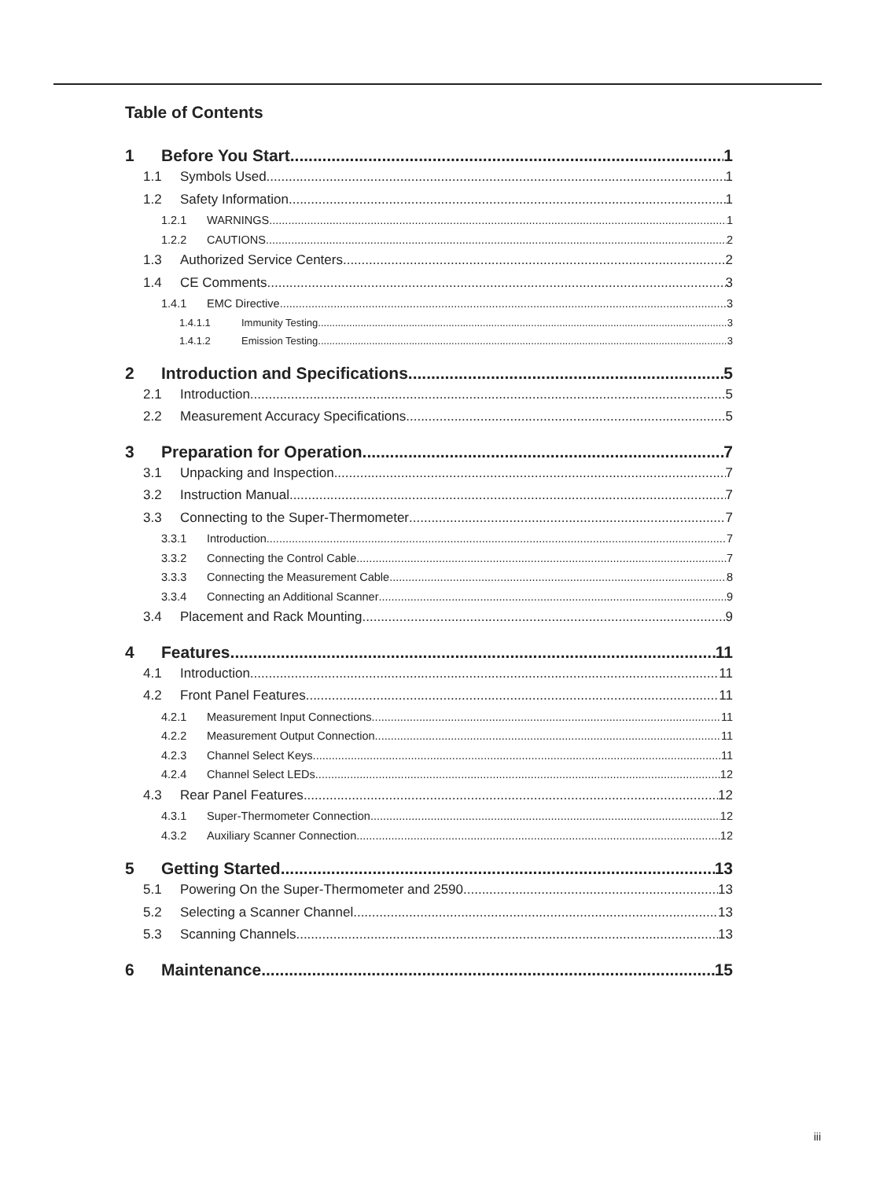Table of Contents
1 Before You Start 1
1.1 Symbols Used 1
1.2 Safety Information 1
1.2.1 WARNINGS 1
1.2.2 CAUTIONS 2
1.3 Authorized Service Centers 2
1.4 CE Comments 3
1.4.1 EMC Directive 3
1.4.1.1 Immunity Testing 3
1.4.1.2 Emission Testing 3
2 Introduction and Specifications 5
2.1 Introduction 5
2.2 Measurement Accuracy Specifications 5
3 Preparation for Operation 7
3.1 Unpacking and Inspection 7
3.2 Instruction Manual 7
3.3 Connecting to the Super-Thermometer 7
3.3.1 Introduction 7
3.3.2 Connecting the Control Cable 7
3.3.3 Connecting the Measurement Cable 8
3.3.4 Connecting an Additional Scanner 9
3.4 Placement and Rack Mounting 9
4 Features 11
4.1 Introduction 11
4.2 Front Panel Features 11
4.2.1 Measurement Input Connections 11
4.2.2 Measurement Output Connection 11
4.2.3 Channel Select Keys 11
4.2.4 Channel Select LEDs 12
4.3 Rear Panel Features 12
4.3.1 Super-Thermometer Connection 12
4.3.2 Auxiliary Scanner Connection 12
5 Getting Started 13
5.1 Powering On the Super-Thermometer and 2590 13
5.2 Selecting a Scanner Channel 13
5.3 Scanning Channels 13
6 Maintenance 15
iii